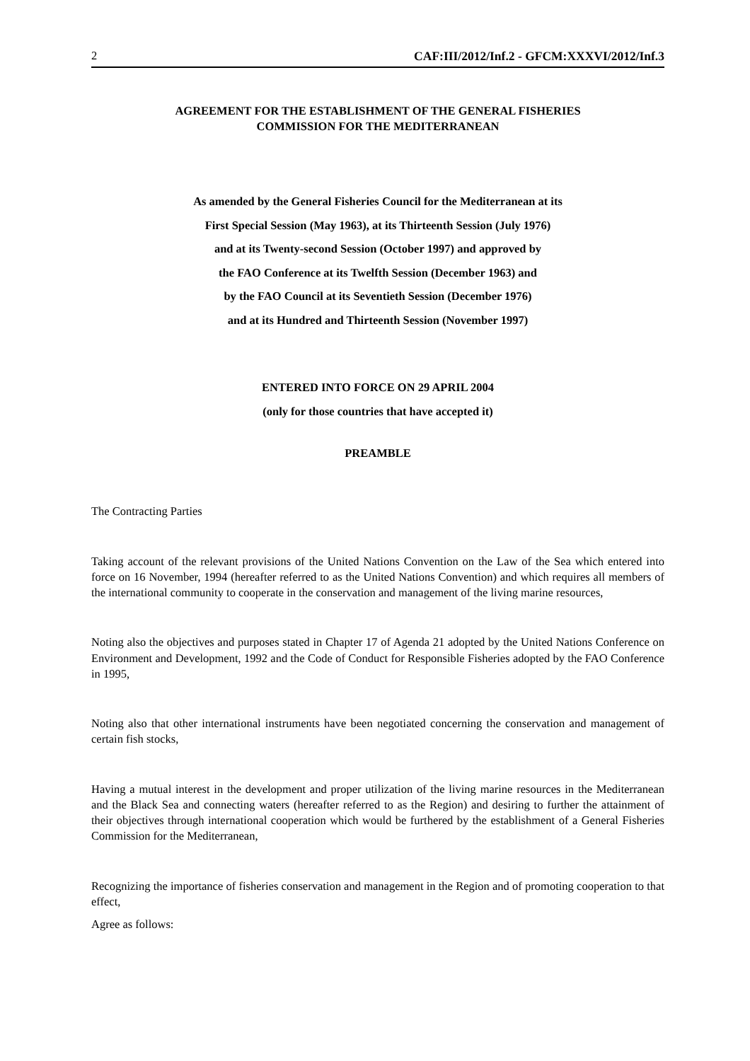2 CAF:III/2012/Inf.2 - GFCM:XXXVI/2012/Inf.3
AGREEMENT FOR THE ESTABLISHMENT OF THE GENERAL FISHERIES
COMMISSION FOR THE MEDITERRANEAN
As amended by the General Fisheries Council for the Mediterranean at its
First Special Session (May 1963), at its Thirteenth Session (July 1976)
and at its Twenty-second Session (October 1997) and approved by
the FAO Conference at its Twelfth Session (December 1963) and
by the FAO Council at its Seventieth Session (December 1976)
and at its Hundred and Thirteenth Session (November 1997)
ENTERED INTO FORCE ON 29 APRIL 2004
(only for those countries that have accepted it)
PREAMBLE
The Contracting Parties
Taking account of the relevant provisions of the United Nations Convention on the Law of the Sea which entered into force on 16 November, 1994 (hereafter referred to as the United Nations Convention) and which requires all members of the international community to cooperate in the conservation and management of the living marine resources,
Noting also the objectives and purposes stated in Chapter 17 of Agenda 21 adopted by the United Nations Conference on Environment and Development, 1992 and the Code of Conduct for Responsible Fisheries adopted by the FAO Conference in 1995,
Noting also that other international instruments have been negotiated concerning the conservation and management of certain fish stocks,
Having a mutual interest in the development and proper utilization of the living marine resources in the Mediterranean and the Black Sea and connecting waters (hereafter referred to as the Region) and desiring to further the attainment of their objectives through international cooperation which would be furthered by the establishment of a General Fisheries Commission for the Mediterranean,
Recognizing the importance of fisheries conservation and management in the Region and of promoting cooperation to that effect,
Agree as follows: